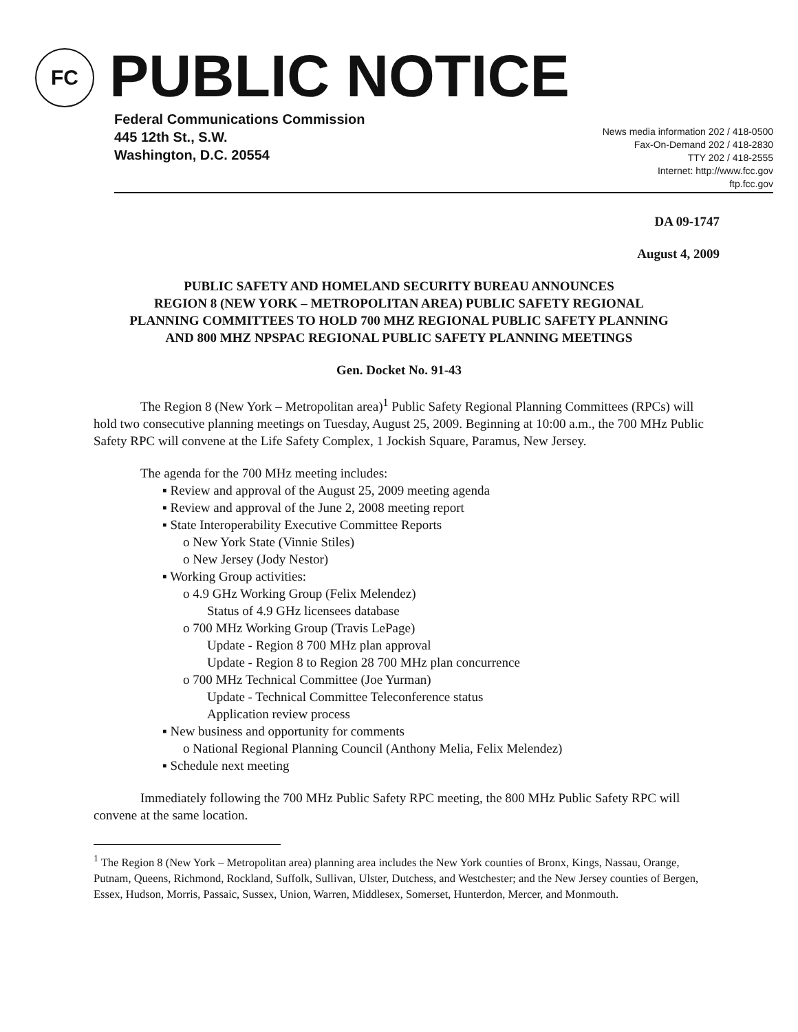FC
PUBLIC NOTICE
Federal Communications Commission
445 12th St., S.W.
Washington, D.C. 20554
News media information 202 / 418-0500
Fax-On-Demand 202 / 418-2830
TTY 202 / 418-2555
Internet: http://www.fcc.gov
ftp.fcc.gov
DA 09-1747
August 4, 2009
PUBLIC SAFETY AND HOMELAND SECURITY BUREAU ANNOUNCES
REGION 8 (NEW YORK – METROPOLITAN AREA) PUBLIC SAFETY REGIONAL
PLANNING COMMITTEES TO HOLD 700 MHZ REGIONAL PUBLIC SAFETY PLANNING
AND 800 MHZ NPSPAC REGIONAL PUBLIC SAFETY PLANNING MEETINGS
Gen. Docket No. 91-43
The Region 8 (New York – Metropolitan area)<sup>1</sup> Public Safety Regional Planning Committees (RPCs) will hold two consecutive planning meetings on Tuesday, August 25, 2009. Beginning at 10:00 a.m., the 700 MHz Public Safety RPC will convene at the Life Safety Complex, 1 Jockish Square, Paramus, New Jersey.
The agenda for the 700 MHz meeting includes:
▪ Review and approval of the August 25, 2009 meeting agenda
▪ Review and approval of the June 2, 2008 meeting report
▪ State Interoperability Executive Committee Reports
o New York State (Vinnie Stiles)
o New Jersey (Jody Nestor)
▪ Working Group activities:
o 4.9 GHz Working Group (Felix Melendez)
Status of 4.9 GHz licensees database
o 700 MHz Working Group (Travis LePage)
Update - Region 8 700 MHz plan approval
Update - Region 8 to Region 28 700 MHz plan concurrence
o 700 MHz Technical Committee (Joe Yurman)
Update - Technical Committee Teleconference status
Application review process
▪ New business and opportunity for comments
o National Regional Planning Council (Anthony Melia, Felix Melendez)
▪ Schedule next meeting
Immediately following the 700 MHz Public Safety RPC meeting, the 800 MHz Public Safety RPC will convene at the same location.
<sup>1</sup> The Region 8 (New York – Metropolitan area) planning area includes the New York counties of Bronx, Kings, Nassau, Orange, Putnam, Queens, Richmond, Rockland, Suffolk, Sullivan, Ulster, Dutchess, and Westchester; and the New Jersey counties of Bergen, Essex, Hudson, Morris, Passaic, Sussex, Union, Warren, Middlesex, Somerset, Hunterdon, Mercer, and Monmouth.